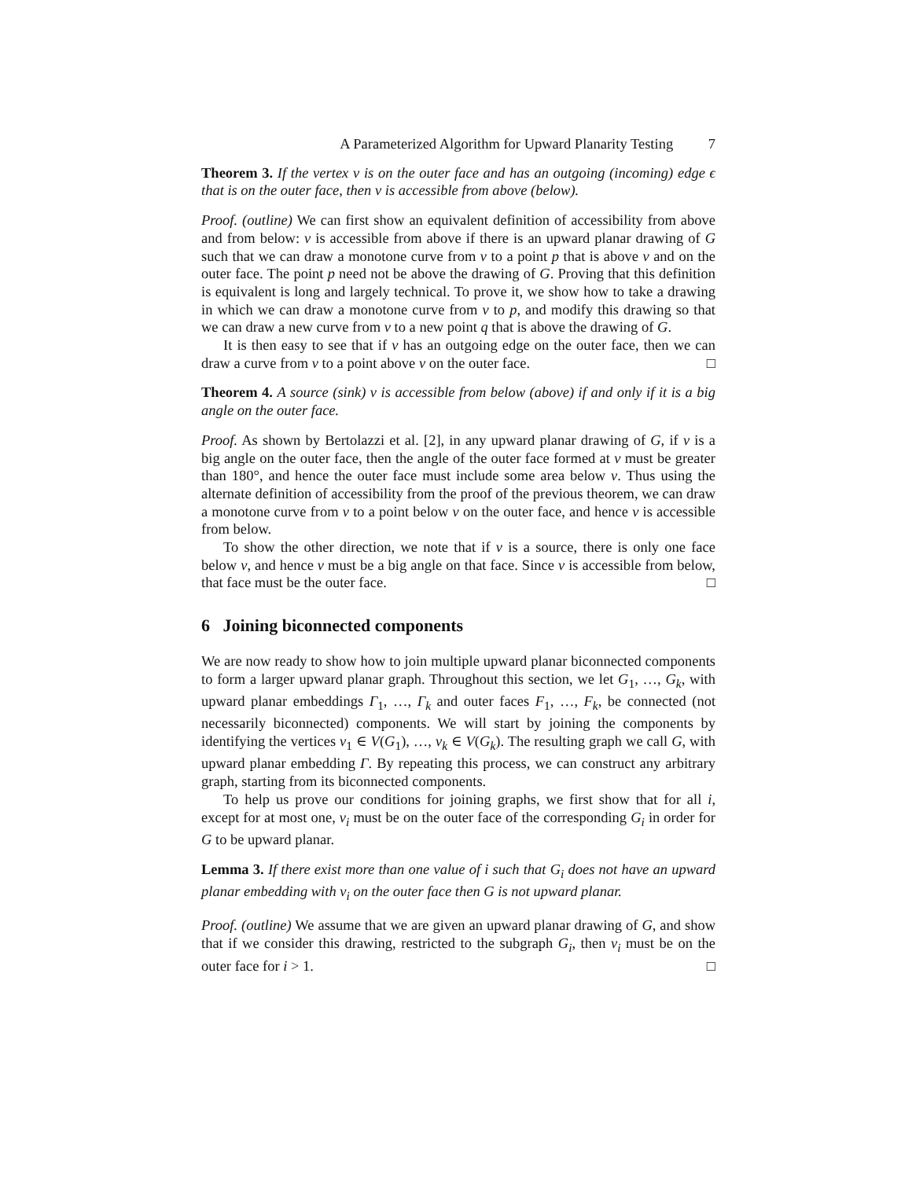A Parameterized Algorithm for Upward Planarity Testing 7
Theorem 3. If the vertex v is on the outer face and has an outgoing (incoming) edge ϵ that is on the outer face, then v is accessible from above (below).
Proof. (outline) We can first show an equivalent definition of accessibility from above and from below: v is accessible from above if there is an upward planar drawing of G such that we can draw a monotone curve from v to a point p that is above v and on the outer face. The point p need not be above the drawing of G. Proving that this definition is equivalent is long and largely technical. To prove it, we show how to take a drawing in which we can draw a monotone curve from v to p, and modify this drawing so that we can draw a new curve from v to a new point q that is above the drawing of G.
It is then easy to see that if v has an outgoing edge on the outer face, then we can draw a curve from v to a point above v on the outer face. □
Theorem 4. A source (sink) v is accessible from below (above) if and only if it is a big angle on the outer face.
Proof. As shown by Bertolazzi et al. [2], in any upward planar drawing of G, if v is a big angle on the outer face, then the angle of the outer face formed at v must be greater than 180°, and hence the outer face must include some area below v. Thus using the alternate definition of accessibility from the proof of the previous theorem, we can draw a monotone curve from v to a point below v on the outer face, and hence v is accessible from below.
To show the other direction, we note that if v is a source, there is only one face below v, and hence v must be a big angle on that face. Since v is accessible from below, that face must be the outer face. □
6 Joining biconnected components
We are now ready to show how to join multiple upward planar biconnected components to form a larger upward planar graph. Throughout this section, we let G<sub>1</sub>, …, G<sub>k</sub>, with upward planar embeddings Γ<sub>1</sub>, …, Γ<sub>k</sub> and outer faces F<sub>1</sub>, …, F<sub>k</sub>, be connected (not necessarily biconnected) components. We will start by joining the components by identifying the vertices v<sub>1</sub> ∈ V(G<sub>1</sub>), …, v<sub>k</sub> ∈ V(G<sub>k</sub>). The resulting graph we call G, with upward planar embedding Γ. By repeating this process, we can construct any arbitrary graph, starting from its biconnected components.
To help us prove our conditions for joining graphs, we first show that for all i, except for at most one, v<sub>i</sub> must be on the outer face of the corresponding G<sub>i</sub> in order for G to be upward planar.
Lemma 3. If there exist more than one value of i such that G<sub>i</sub> does not have an upward planar embedding with v<sub>i</sub> on the outer face then G is not upward planar.
Proof. (outline) We assume that we are given an upward planar drawing of G, and show that if we consider this drawing, restricted to the subgraph G<sub>i</sub>, then v<sub>i</sub> must be on the outer face for i > 1. □